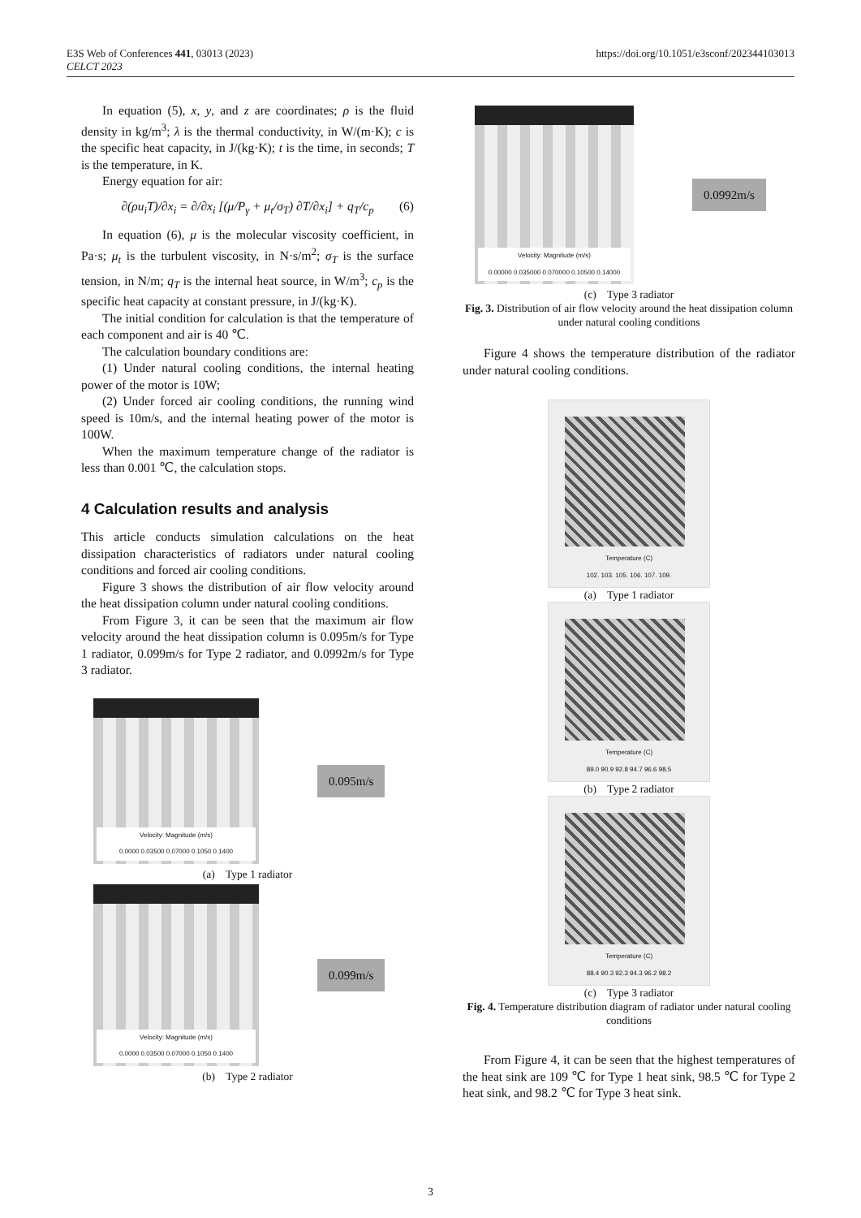E3S Web of Conferences 441, 03013 (2023)
CELCT 2023
https://doi.org/10.1051/e3sconf/202344103013
In equation (5), x, y, and z are coordinates; ρ is the fluid density in kg/m<sup>3</sup>; λ is the thermal conductivity, in W/(m·K); c is the specific heat capacity, in J/(kg·K); t is the time, in seconds; T is the temperature, in K.
Energy equation for air:
∂(ρu<sub>i</sub>T)/∂x<sub>i</sub> = ∂/∂x<sub>i</sub> [(μ/P<sub>γ</sub> + μ<sub>t</sub>/σ<sub>T</sub>) ∂T/∂x<sub>i</sub>] + q<sub>T</sub>/c<sub>p</sub> (6)
In equation (6), μ is the molecular viscosity coefficient, in Pa·s; μ<sub>t</sub> is the turbulent viscosity, in N·s/m<sup>2</sup>; σ<sub>T</sub> is the surface tension, in N/m; q<sub>T</sub> is the internal heat source, in W/m<sup>3</sup>; c<sub>p</sub> is the specific heat capacity at constant pressure, in J/(kg·K).
The initial condition for calculation is that the temperature of each component and air is 40 ℃.
The calculation boundary conditions are:
(1) Under natural cooling conditions, the internal heating power of the motor is 10W;
(2) Under forced air cooling conditions, the running wind speed is 10m/s, and the internal heating power of the motor is 100W.
When the maximum temperature change of the radiator is less than 0.001 ℃, the calculation stops.
4 Calculation results and analysis
This article conducts simulation calculations on the heat dissipation characteristics of radiators under natural cooling conditions and forced air cooling conditions.
Figure 3 shows the distribution of air flow velocity around the heat dissipation column under natural cooling conditions.
From Figure 3, it can be seen that the maximum air flow velocity around the heat dissipation column is 0.095m/s for Type 1 radiator, 0.099m/s for Type 2 radiator, and 0.0992m/s for Type 3 radiator.
Velocity: Magnitude (m/s)
0.0000 0.03500 0.07000 0.1050 0.1400
0.095m/s
(a) Type 1 radiator
Velocity: Magnitude (m/s)
0.0000 0.03500 0.07000 0.1050 0.1400
0.099m/s
(b) Type 2 radiator
Velocity: Magnitude (m/s)
0.00000 0.035000 0.070000 0.10500 0.14000
0.0992m/s
(c) Type 3 radiator
Fig. 3. Distribution of air flow velocity around the heat dissipation column under natural cooling conditions
Figure 4 shows the temperature distribution of the radiator under natural cooling conditions.
Temperature (C)
102. 103. 105. 106. 107. 109.
(a) Type 1 radiator
Temperature (C)
89.0 90.9 92.8 94.7 96.6 98.5
(b) Type 2 radiator
Temperature (C)
88.4 90.3 92.3 94.3 96.2 98.2
(c) Type 3 radiator
Fig. 4. Temperature distribution diagram of radiator under natural cooling conditions
From Figure 4, it can be seen that the highest temperatures of the heat sink are 109 ℃ for Type 1 heat sink, 98.5 ℃ for Type 2 heat sink, and 98.2 ℃ for Type 3 heat sink.
3